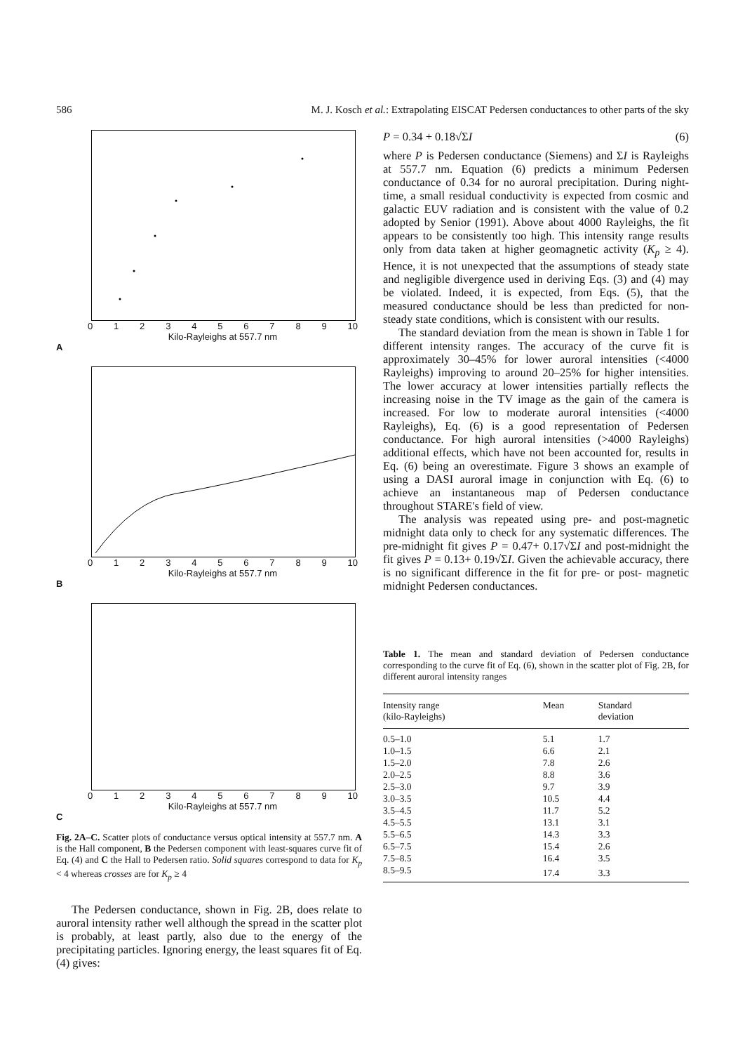586 M. J. Kosch et al.: Extrapolating EISCAT Pedersen conductances to other parts of the sky
0123456789 10
Kilo-Rayleighs at 557.7 nm
A
0123456789 10
Kilo-Rayleighs at 557.7 nm
B
0123456789 10
Kilo-Rayleighs at 557.7 nm
C
Fig. 2A–C. Scatter plots of conductance versus optical intensity at 557.7 nm. A is the Hall component, B the Pedersen component with least-squares curve fit of Eq. (4) and C the Hall to Pedersen ratio. Solid squares correspond to data for K<sub>p</sub> < 4 whereas crosses are for K<sub>p</sub> ≥ 4
The Pedersen conductance, shown in Fig. 2B, does relate to auroral intensity rather well although the spread in the scatter plot is probably, at least partly, also due to the energy of the precipitating particles. Ignoring energy, the least squares fit of Eq. (4) gives:
P = 0.34 + 0.18√ΣI (6)
where P is Pedersen conductance (Siemens) and ΣI is Rayleighs at 557.7 nm. Equation (6) predicts a minimum Pedersen conductance of 0.34 for no auroral precipitation. During night-time, a small residual conductivity is expected from cosmic and galactic EUV radiation and is consistent with the value of 0.2 adopted by Senior (1991). Above about 4000 Rayleighs, the fit appears to be consistently too high. This intensity range results only from data taken at higher geomagnetic activity (K<sub>p</sub> ≥ 4). Hence, it is not unexpected that the assumptions of steady state and negligible divergence used in deriving Eqs. (3) and (4) may be violated. Indeed, it is expected, from Eqs. (5), that the measured conductance should be less than predicted for non-steady state conditions, which is consistent with our results.
The standard deviation from the mean is shown in Table 1 for different intensity ranges. The accuracy of the curve fit is approximately 30–45% for lower auroral intensities (<4000 Rayleighs) improving to around 20–25% for higher intensities. The lower accuracy at lower intensities partially reflects the increasing noise in the TV image as the gain of the camera is increased. For low to moderate auroral intensities (<4000 Rayleighs), Eq. (6) is a good representation of Pedersen conductance. For high auroral intensities (>4000 Rayleighs) additional effects, which have not been accounted for, results in Eq. (6) being an overestimate. Figure 3 shows an example of using a DASI auroral image in conjunction with Eq. (6) to achieve an instantaneous map of Pedersen conductance throughout STARE's field of view.
The analysis was repeated using pre- and post-magnetic midnight data only to check for any systematic differences. The pre-midnight fit gives P = 0.47+ 0.17√ΣI and post-midnight the fit gives P = 0.13+ 0.19√ΣI. Given the achievable accuracy, there is no significant difference in the fit for pre- or post- magnetic midnight Pedersen conductances.
Table 1. The mean and standard deviation of Pedersen conductance corresponding to the curve fit of Eq. (6), shown in the scatter plot of Fig. 2B, for different auroral intensity ranges
| Intensity range (kilo-Rayleighs) | Mean | Standard deviation |
| --- | --- | --- |
| 0.5–1.0 | 5.1 | 1.7 |
| 1.0–1.5 | 6.6 | 2.1 |
| 1.5–2.0 | 7.8 | 2.6 |
| 2.0–2.5 | 8.8 | 3.6 |
| 2.5–3.0 | 9.7 | 3.9 |
| 3.0–3.5 | 10.5 | 4.4 |
| 3.5–4.5 | 11.7 | 5.2 |
| 4.5–5.5 | 13.1 | 3.1 |
| 5.5–6.5 | 14.3 | 3.3 |
| 6.5–7.5 | 15.4 | 2.6 |
| 7.5–8.5 | 16.4 | 3.5 |
| 8.5–9.5 | 17.4 | 3.3 |